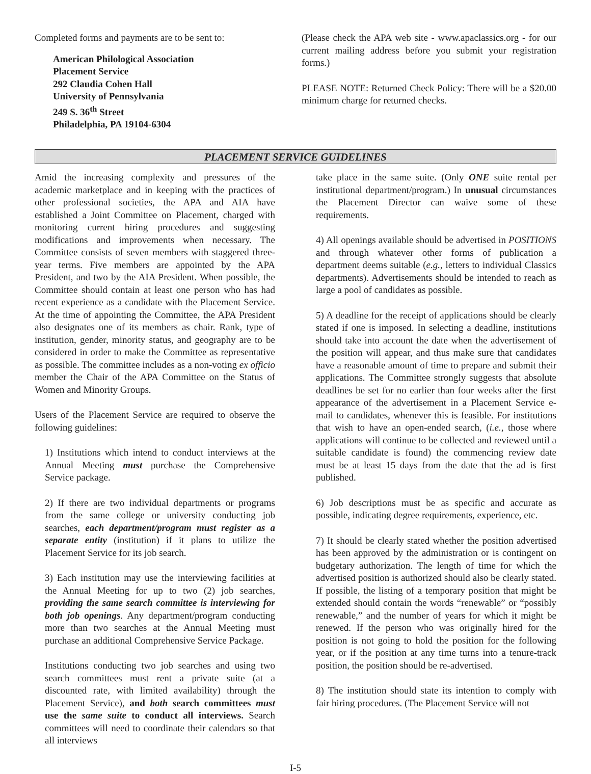Completed forms and payments are to be sent to:
American Philological Association
Placement Service
292 Claudia Cohen Hall
University of Pennsylvania
249 S. 36<sup>th</sup> Street
Philadelphia, PA 19104-6304
(Please check the APA web site - www.apaclassics.org - for our current mailing address before you submit your registration forms.)
PLEASE NOTE: Returned Check Policy: There will be a $20.00 minimum charge for returned checks.
PLACEMENT SERVICE GUIDELINES
Amid the increasing complexity and pressures of the academic marketplace and in keeping with the practices of other professional societies, the APA and AIA have established a Joint Committee on Placement, charged with monitoring current hiring procedures and suggesting modifications and improvements when necessary. The Committee consists of seven members with staggered three-year terms. Five members are appointed by the APA President, and two by the AIA President. When possible, the Committee should contain at least one person who has had recent experience as a candidate with the Placement Service. At the time of appointing the Committee, the APA President also designates one of its members as chair. Rank, type of institution, gender, minority status, and geography are to be considered in order to make the Committee as representative as possible. The committee includes as a non-voting ex officio member the Chair of the APA Committee on the Status of Women and Minority Groups.
Users of the Placement Service are required to observe the following guidelines:
1) Institutions which intend to conduct interviews at the Annual Meeting must purchase the Comprehensive Service package.
2) If there are two individual departments or programs from the same college or university conducting job searches, each department/program must register as a separate entity (institution) if it plans to utilize the Placement Service for its job search.
3) Each institution may use the interviewing facilities at the Annual Meeting for up to two (2) job searches, providing the same search committee is interviewing for both job openings. Any department/program conducting more than two searches at the Annual Meeting must purchase an additional Comprehensive Service Package.
Institutions conducting two job searches and using two search committees must rent a private suite (at a discounted rate, with limited availability) through the Placement Service), and both search committees must use the same suite to conduct all interviews. Search committees will need to coordinate their calendars so that all interviews
take place in the same suite. (Only ONE suite rental per institutional department/program.) In unusual circumstances the Placement Director can waive some of these requirements.
4) All openings available should be advertised in POSITIONS and through whatever other forms of publication a department deems suitable (e.g., letters to individual Classics departments). Advertisements should be intended to reach as large a pool of candidates as possible.
5) A deadline for the receipt of applications should be clearly stated if one is imposed. In selecting a deadline, institutions should take into account the date when the advertisement of the position will appear, and thus make sure that candidates have a reasonable amount of time to prepare and submit their applications. The Committee strongly suggests that absolute deadlines be set for no earlier than four weeks after the first appearance of the advertisement in a Placement Service e-mail to candidates, whenever this is feasible. For institutions that wish to have an open-ended search, (i.e., those where applications will continue to be collected and reviewed until a suitable candidate is found) the commencing review date must be at least 15 days from the date that the ad is first published.
6) Job descriptions must be as specific and accurate as possible, indicating degree requirements, experience, etc.
7) It should be clearly stated whether the position advertised has been approved by the administration or is contingent on budgetary authorization. The length of time for which the advertised position is authorized should also be clearly stated. If possible, the listing of a temporary position that might be extended should contain the words “renewable” or “possibly renewable,” and the number of years for which it might be renewed. If the person who was originally hired for the position is not going to hold the position for the following year, or if the position at any time turns into a tenure-track position, the position should be re-advertised.
8) The institution should state its intention to comply with fair hiring procedures. (The Placement Service will not
I-5